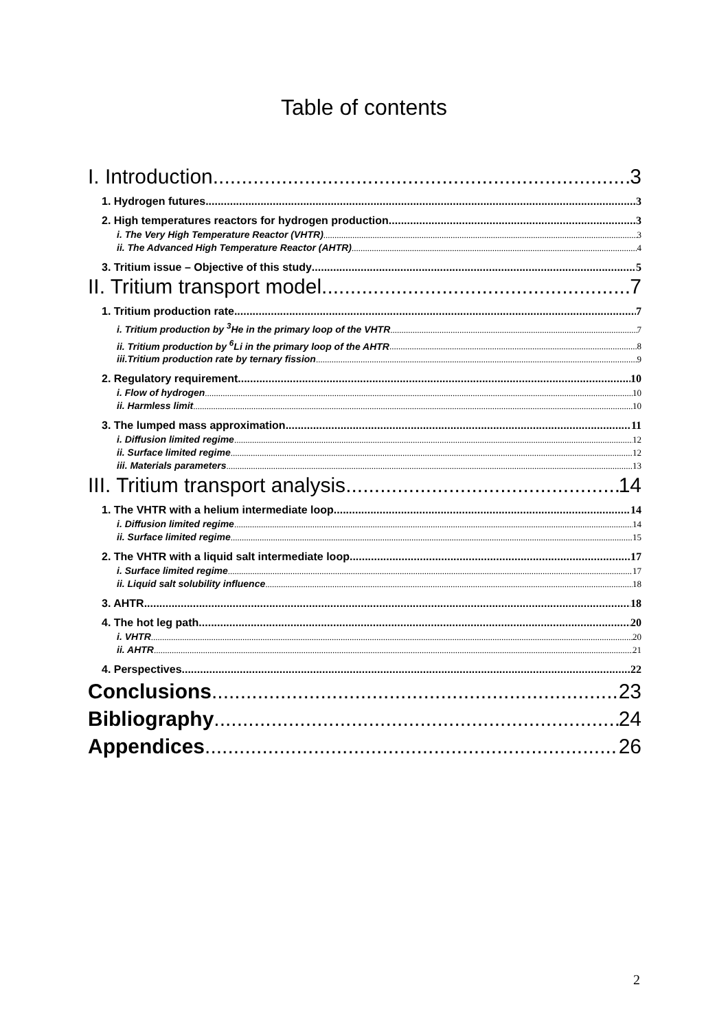Table of contents
I. Introduction 3
1. Hydrogen futures 3
2. High temperatures reactors for hydrogen production 3
i. The Very High Temperature Reactor (VHTR) 3
ii. The Advanced High Temperature Reactor (AHTR) 4
3. Tritium issue – Objective of this study 5
II. Tritium transport model 7
1. Tritium production rate 7
i. Tritium production by <sup>3</sup>He in the primary loop of the VHTR 7
ii. Tritium production by <sup>6</sup>Li in the primary loop of the AHTR 8
iii.Tritium production rate by ternary fission 9
2. Regulatory requirement 10
i. Flow of hydrogen 10
ii. Harmless limit 10
3. The lumped mass approximation 11
i. Diffusion limited regime 12
ii. Surface limited regime 12
iii. Materials parameters 13
III. Tritium transport analysis 14
1. The VHTR with a helium intermediate loop 14
i. Diffusion limited regime 14
ii. Surface limited regime 15
2. The VHTR with a liquid salt intermediate loop 17
i. Surface limited regime 17
ii. Liquid salt solubility influence 18
3. AHTR 18
4. The hot leg path 20
i. VHTR 20
ii. AHTR 21
4. Perspectives 22
Conclusions 23
Bibliography 24
Appendices 26
2